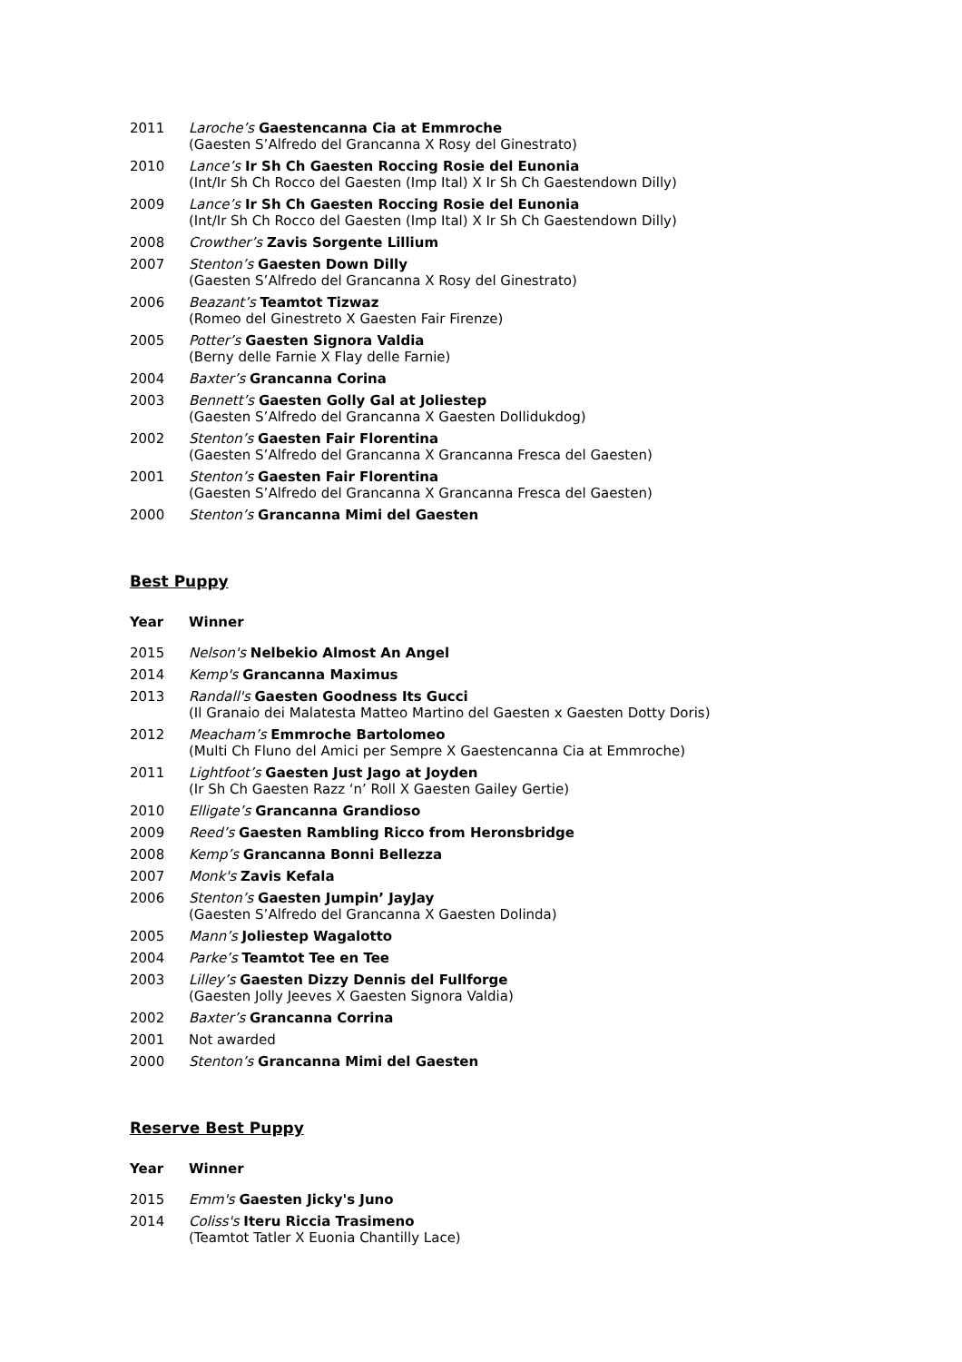| 2011 | Laroche’s Gaestencanna Cia at Emmroche (Gaesten S’Alfredo del Grancanna X Rosy del Ginestrato) |
| 2010 | Lance’s Ir Sh Ch Gaesten Roccing Rosie del Eunonia (Int/Ir Sh Ch Rocco del Gaesten (Imp Ital) X Ir Sh Ch Gaestendown Dilly) |
| 2009 | Lance’s Ir Sh Ch Gaesten Roccing Rosie del Eunonia (Int/Ir Sh Ch Rocco del Gaesten (Imp Ital) X Ir Sh Ch Gaestendown Dilly) |
| 2008 | Crowther’s Zavis Sorgente Lillium |
| 2007 | Stenton’s Gaesten Down Dilly (Gaesten S’Alfredo del Grancanna X Rosy del Ginestrato) |
| 2006 | Beazant’s Teamtot Tizwaz (Romeo del Ginestreto X Gaesten Fair Firenze) |
| 2005 | Potter’s Gaesten Signora Valdia (Berny delle Farnie X Flay delle Farnie) |
| 2004 | Baxter’s Grancanna Corina |
| 2003 | Bennett’s Gaesten Golly Gal at Joliestep (Gaesten S’Alfredo del Grancanna X Gaesten Dollidukdog) |
| 2002 | Stenton’s Gaesten Fair Florentina (Gaesten S’Alfredo del Grancanna X Grancanna Fresca del Gaesten) |
| 2001 | Stenton’s Gaesten Fair Florentina (Gaesten S’Alfredo del Grancanna X Grancanna Fresca del Gaesten) |
| 2000 | Stenton’s Grancanna Mimi del Gaesten |
Best Puppy
| Year | Winner |
| --- | --- |
| 2015 | Nelson's Nelbekio Almost An Angel |
| 2014 | Kemp's Grancanna Maximus |
| 2013 | Randall's Gaesten Goodness Its Gucci (Il Granaio dei Malatesta Matteo Martino del Gaesten x Gaesten Dotty Doris) |
| 2012 | Meacham’s Emmroche Bartolomeo (Multi Ch Fluno del Amici per Sempre X Gaestencanna Cia at Emmroche) |
| 2011 | Lightfoot’s Gaesten Just Jago at Joyden (Ir Sh Ch Gaesten Razz ‘n’ Roll X Gaesten Gailey Gertie) |
| 2010 | Elligate’s Grancanna Grandioso |
| 2009 | Reed’s Gaesten Rambling Ricco from Heronsbridge |
| 2008 | Kemp’s Grancanna Bonni Bellezza |
| 2007 | Monk's Zavis Kefala |
| 2006 | Stenton’s Gaesten Jumpin’ JayJay (Gaesten S’Alfredo del Grancanna X Gaesten Dolinda) |
| 2005 | Mann’s Joliestep Wagalotto |
| 2004 | Parke’s Teamtot Tee en Tee |
| 2003 | Lilley’s Gaesten Dizzy Dennis del Fullforge (Gaesten Jolly Jeeves X Gaesten Signora Valdia) |
| 2002 | Baxter’s Grancanna Corrina |
| 2001 | Not awarded |
| 2000 | Stenton’s Grancanna Mimi del Gaesten |
Reserve Best Puppy
| Year | Winner |
| --- | --- |
| 2015 | Emm's Gaesten Jicky's Juno |
| 2014 | Coliss's Iteru Riccia Trasimeno (Teamtot Tatler X Euonia Chantilly Lace) |